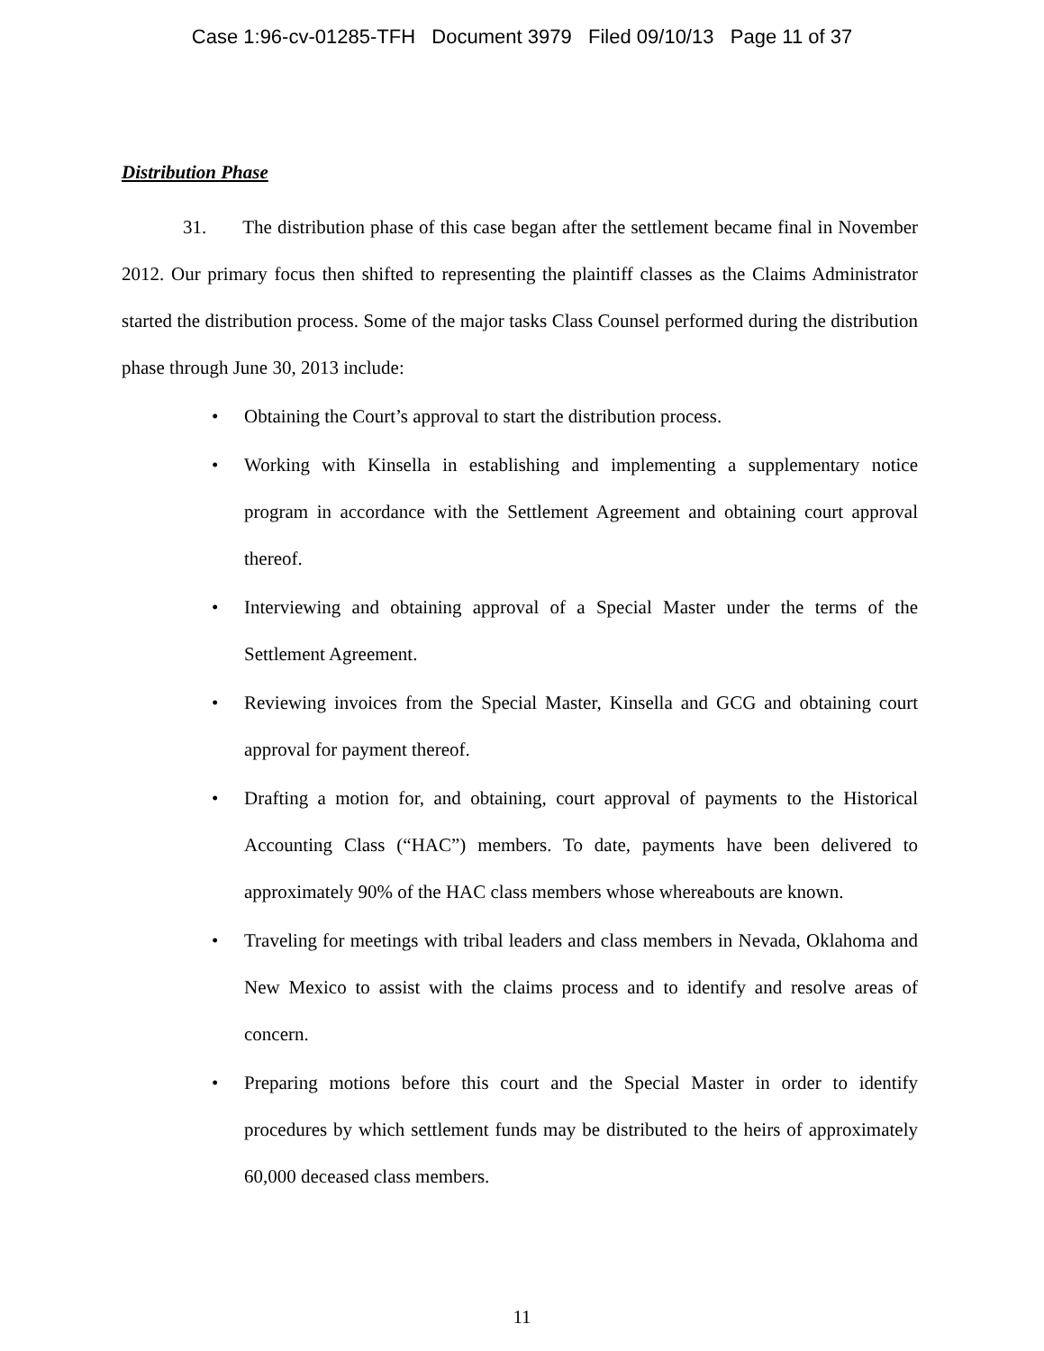Case 1:96-cv-01285-TFH Document 3979 Filed 09/10/13 Page 11 of 37
Distribution Phase
31. The distribution phase of this case began after the settlement became final in November 2012. Our primary focus then shifted to representing the plaintiff classes as the Claims Administrator started the distribution process. Some of the major tasks Class Counsel performed during the distribution phase through June 30, 2013 include:
• Obtaining the Court’s approval to start the distribution process.
• Working with Kinsella in establishing and implementing a supplementary notice program in accordance with the Settlement Agreement and obtaining court approval thereof.
• Interviewing and obtaining approval of a Special Master under the terms of the Settlement Agreement.
• Reviewing invoices from the Special Master, Kinsella and GCG and obtaining court approval for payment thereof.
• Drafting a motion for, and obtaining, court approval of payments to the Historical Accounting Class (“HAC”) members. To date, payments have been delivered to approximately 90% of the HAC class members whose whereabouts are known.
• Traveling for meetings with tribal leaders and class members in Nevada, Oklahoma and New Mexico to assist with the claims process and to identify and resolve areas of concern.
• Preparing motions before this court and the Special Master in order to identify procedures by which settlement funds may be distributed to the heirs of approximately 60,000 deceased class members.
11